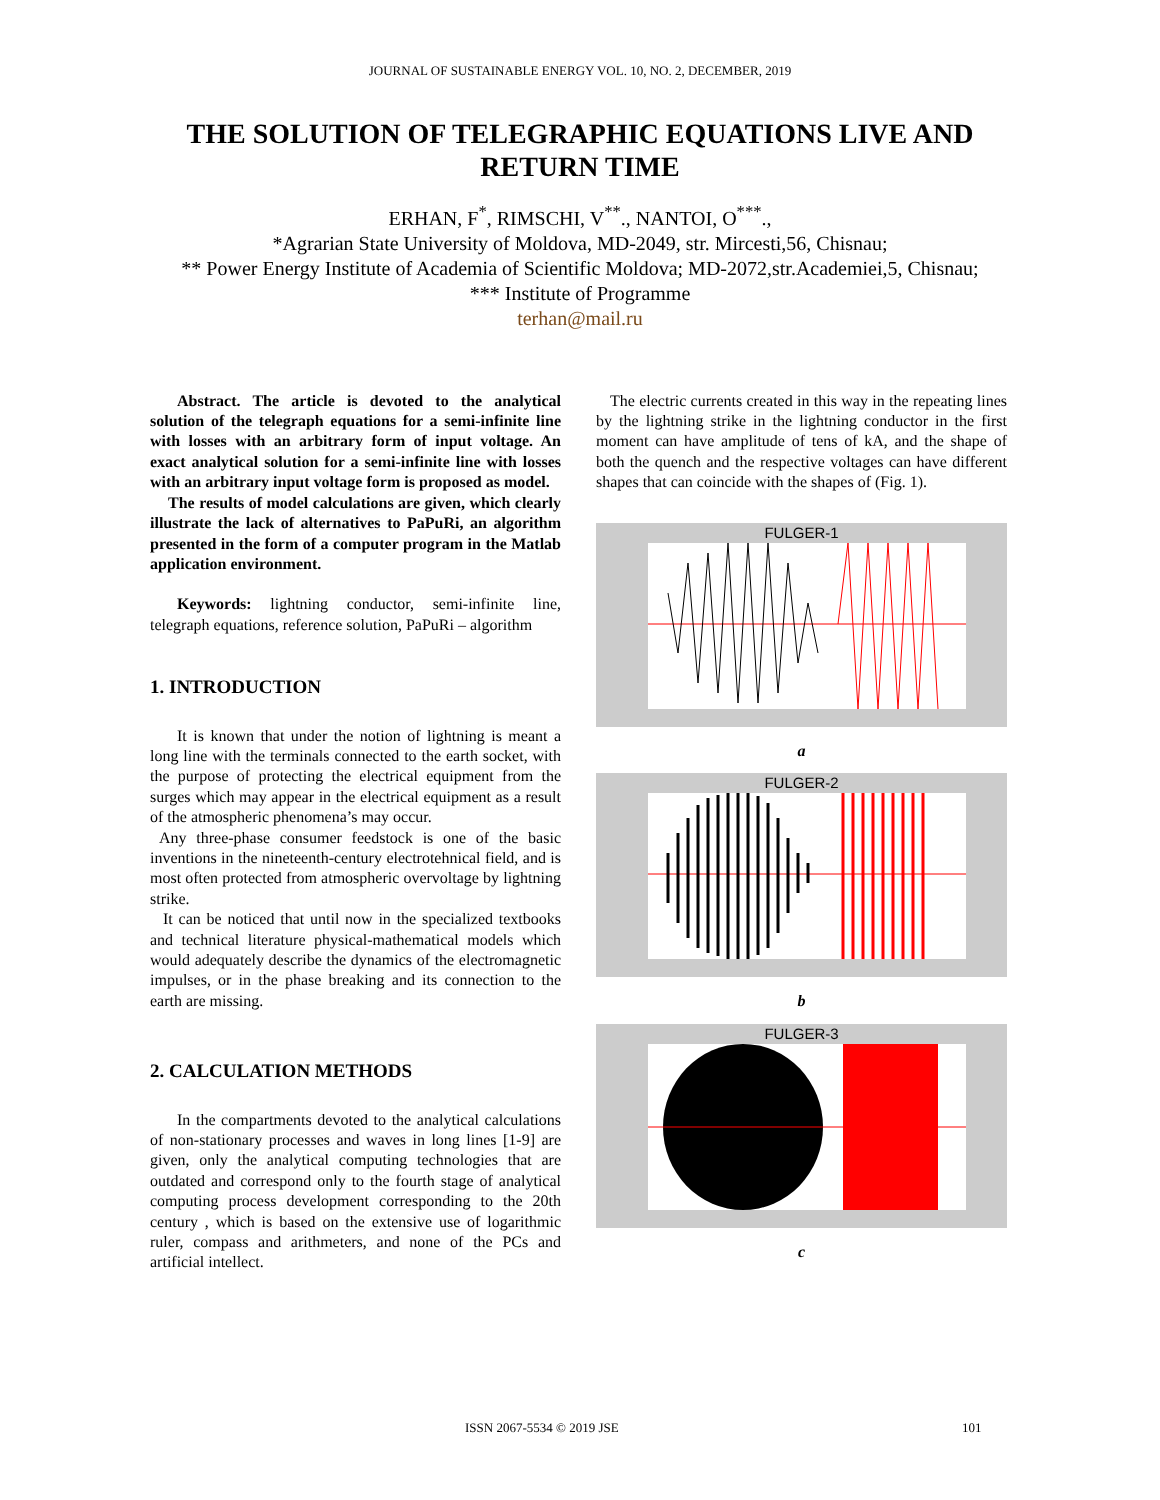JOURNAL OF SUSTAINABLE ENERGY VOL. 10, NO. 2, DECEMBER, 2019
THE SOLUTION OF TELEGRAPHIC EQUATIONS LIVE AND RETURN TIME
ERHAN, F<sup>*</sup>, RIMSCHI, V<sup>**</sup>., NANTOI, O<sup>***</sup>.,
*Agrarian State University of Moldova, MD-2049, str. Mircesti,56, Chisnau;
** Power Energy Institute of Academia of Scientific Moldova; MD-2072,str.Academiei,5, Chisnau;
*** Institute of Programme
terhan@mail.ru
Abstract. The article is devoted to the analytical solution of the telegraph equations for a semi-infinite line with losses with an arbitrary form of input voltage. An exact analytical solution for a semi-infinite line with losses with an arbitrary input voltage form is proposed as model.
The results of model calculations are given, which clearly illustrate the lack of alternatives to PaPuRi, an algorithm presented in the form of a computer program in the Matlab application environment.
Keywords: lightning conductor, semi-infinite line, telegraph equations, reference solution, PaPuRi – algorithm
1. INTRODUCTION
It is known that under the notion of lightning is meant a long line with the terminals connected to the earth socket, with the purpose of protecting the electrical equipment from the surges which may appear in the electrical equipment as a result of the atmospheric phenomena’s may occur.
Any three-phase consumer feedstock is one of the basic inventions in the nineteenth-century electrotehnical field, and is most often protected from atmospheric overvoltage by lightning strike.
It can be noticed that until now in the specialized textbooks and technical literature physical-mathematical models which would adequately describe the dynamics of the electromagnetic impulses, or in the phase breaking and its connection to the earth are missing.
2. CALCULATION METHODS
In the compartments devoted to the analytical calculations of non-stationary processes and waves in long lines [1-9] are given, only the analytical computing technologies that are outdated and correspond only to the fourth stage of analytical computing process development corresponding to the 20th century , which is based on the extensive use of logarithmic ruler, compass and arithmeters, and none of the PCs and artificial intellect.
The electric currents created in this way in the repeating lines by the lightning strike in the lightning conductor in the first moment can have amplitude of tens of kA, and the shape of both the quench and the respective voltages can have different shapes that can coincide with the shapes of (Fig. 1).
FULGER-1
a
FULGER-2
b
FULGER-3
c
ISSN 2067-5534 © 2019 JSE 101